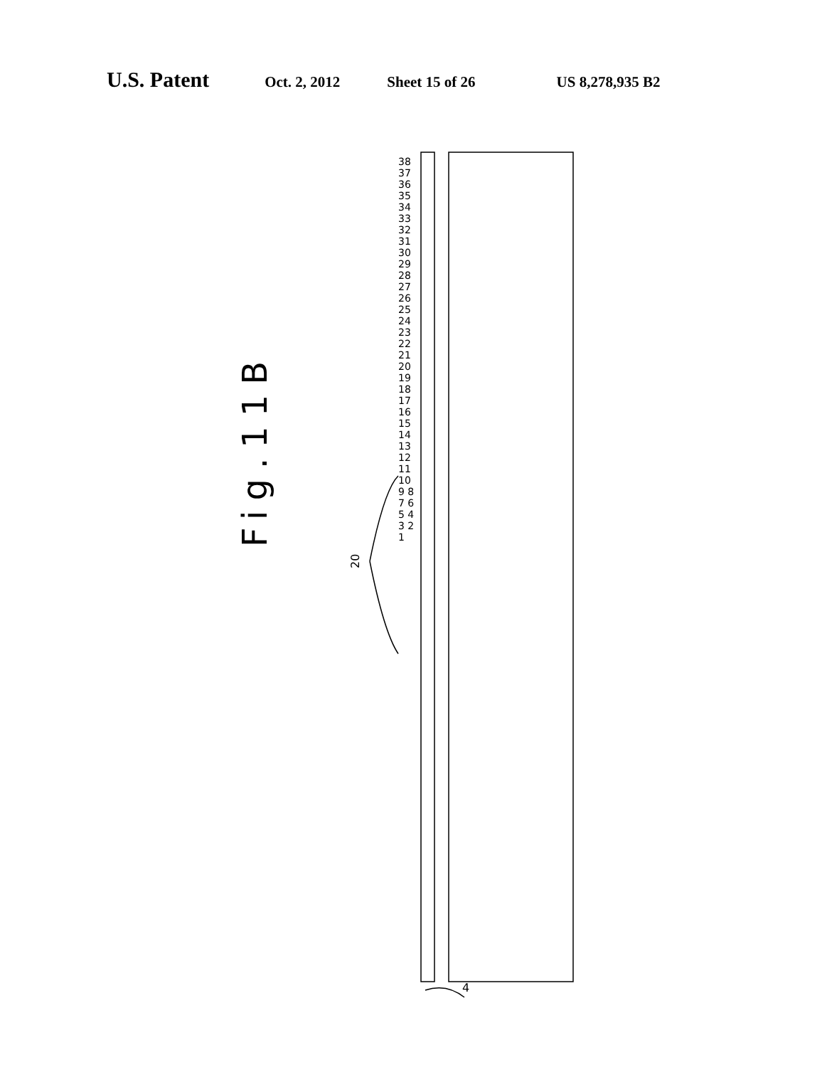U.S. Patent
Oct. 2, 2012 Sheet 15 of 26 US 8,278,935 B2
4
20
Fig.11B
38 37 36 35 34 33 32 31 30 29 28 27 26 25 24 23 22 21 20 19 18 17 16 15 14 13 12 11 10 9 8 7 6 5 4 3 2 1